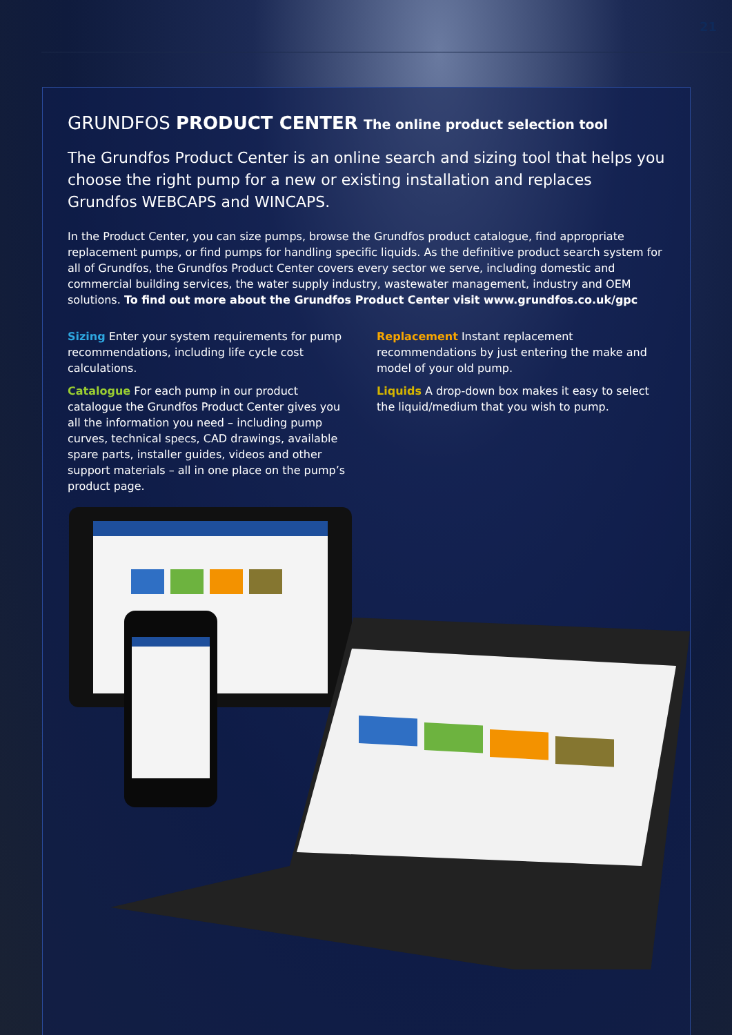21
GRUNDFOS PRODUCT CENTER The online product selection tool
The Grundfos Product Center is an online search and sizing tool that helps you choose the right pump for a new or existing installation and replaces Grundfos WEBCAPS and WINCAPS.
In the Product Center, you can size pumps, browse the Grundfos product catalogue, find appropriate replacement pumps, or find pumps for handling specific liquids. As the definitive product search system for all of Grundfos, the Grundfos Product Center covers every sector we serve, including domestic and commercial building services, the water supply industry, wastewater management, industry and OEM solutions. To find out more about the Grundfos Product Center visit www.grundfos.co.uk/gpc
Sizing Enter your system requirements for pump recommendations, including life cycle cost calculations.
Catalogue For each pump in our product catalogue the Grundfos Product Center gives you all the information you need – including pump curves, technical specs, CAD drawings, available spare parts, installer guides, videos and other support materials – all in one place on the pump’s product page.
Replacement Instant replacement recommendations by just entering the make and model of your old pump.
Liquids A drop-down box makes it easy to select the liquid/medium that you wish to pump.